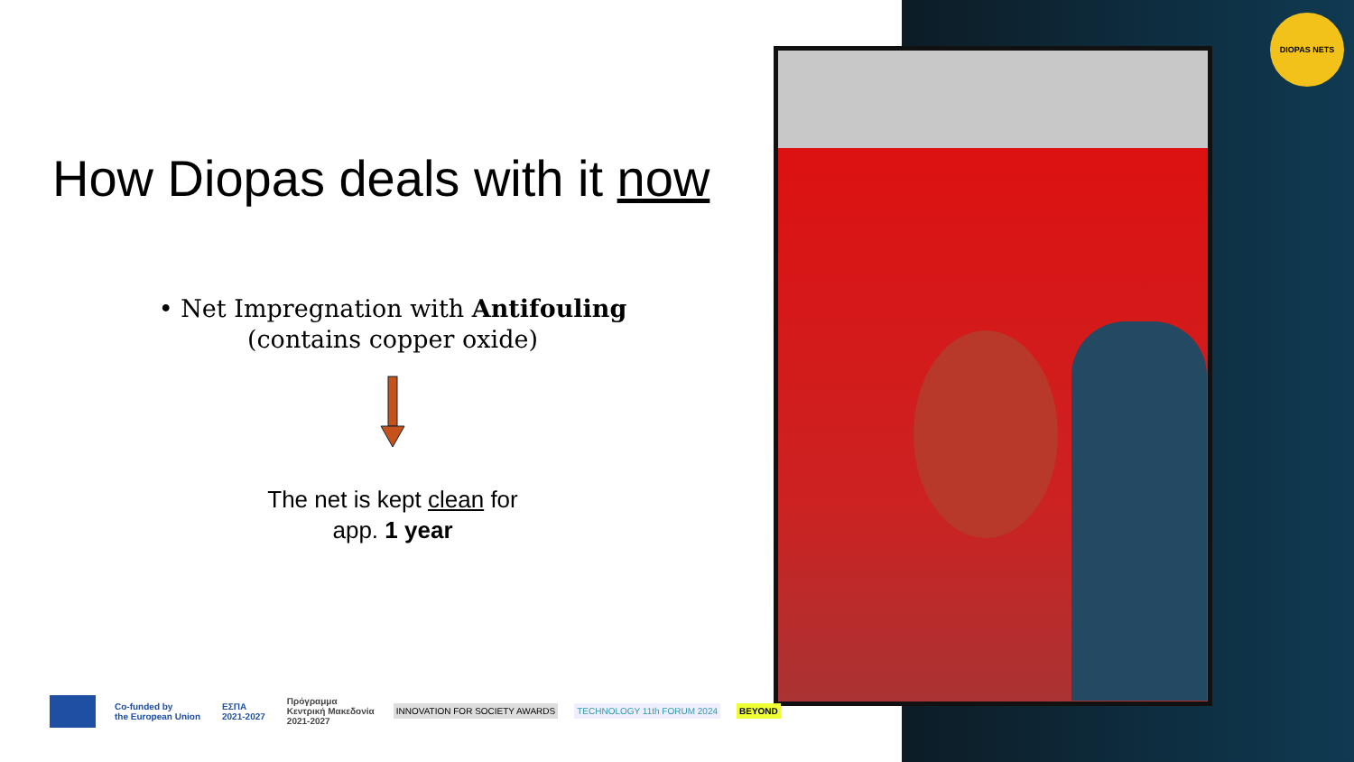How Diopas deals with it now
• Net Impregnation with Antifouling
(contains copper oxide)
The net is kept clean for
app. 1 year
DIOPAS NETS
Co-funded by
the European Union
ΕΣΠΑ
2021-2027
Πρόγραμμα
Κεντρική Μακεδονία
2021-2027
INNOVATION FOR SOCIETY AWARDS TECHNOLOGY 11th FORUM 2024 BEYOND